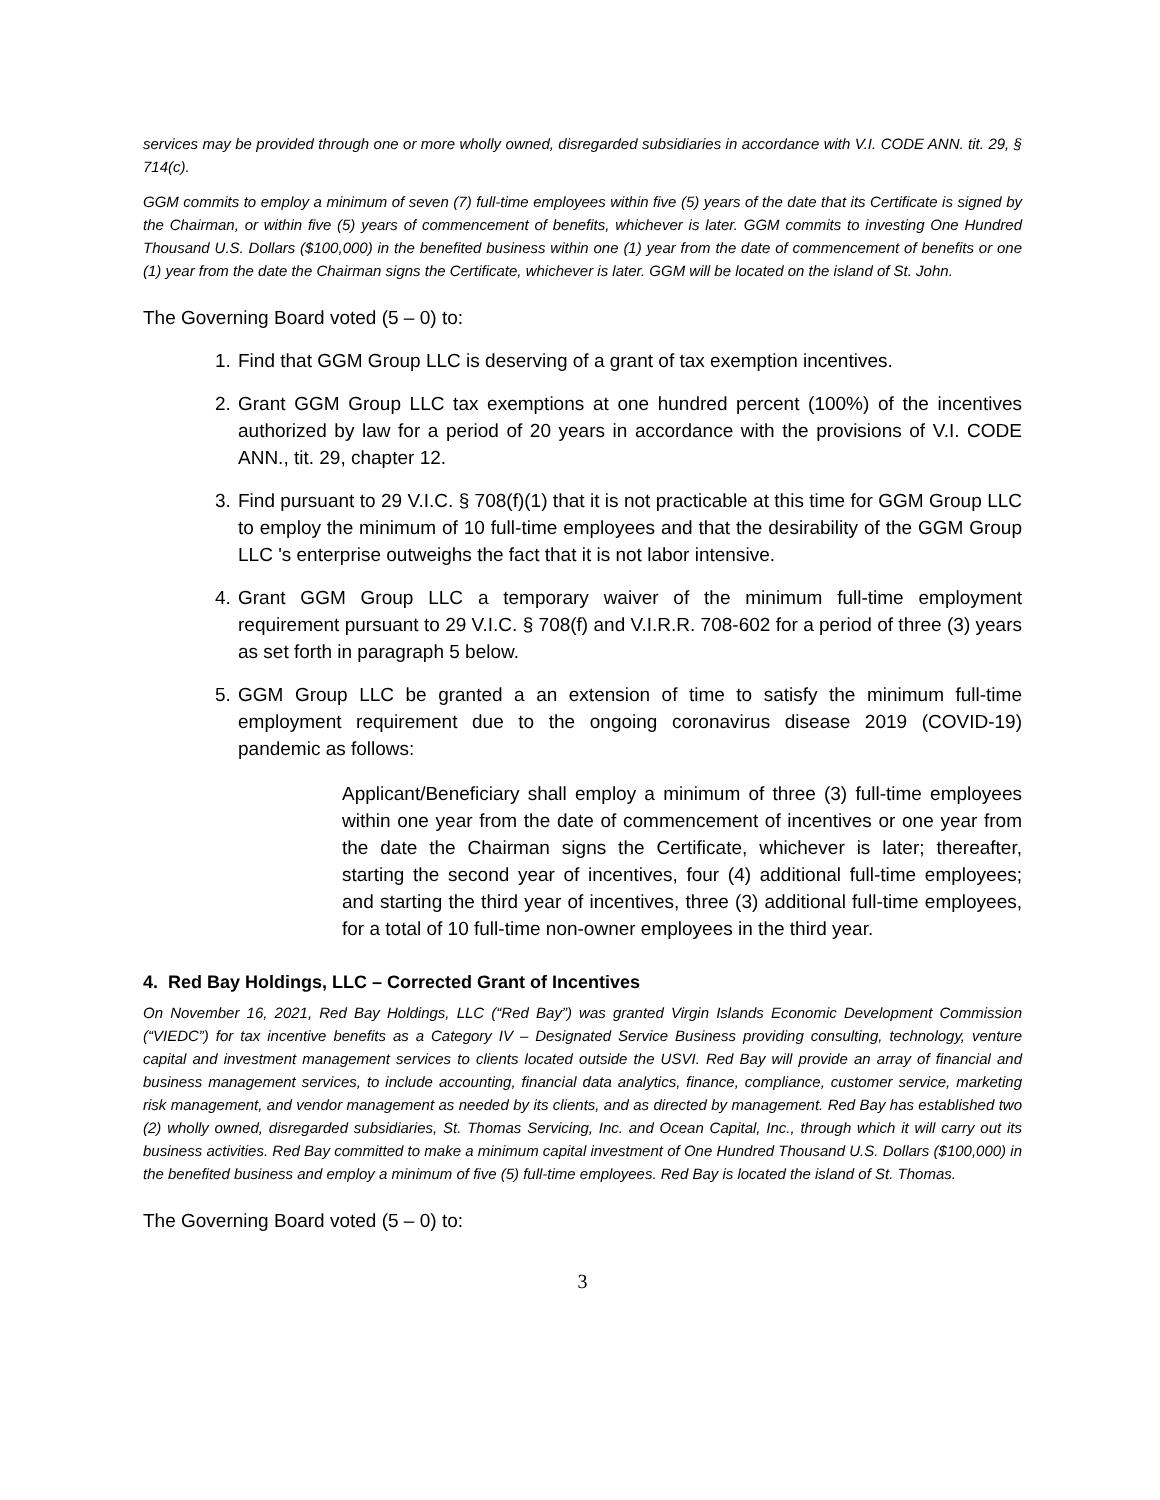services may be provided through one or more wholly owned, disregarded subsidiaries in accordance with V.I. CODE ANN. tit. 29, § 714(c).
GGM commits to employ a minimum of seven (7) full-time employees within five (5) years of the date that its Certificate is signed by the Chairman, or within five (5) years of commencement of benefits, whichever is later. GGM commits to investing One Hundred Thousand U.S. Dollars ($100,000) in the benefited business within one (1) year from the date of commencement of benefits or one (1) year from the date the Chairman signs the Certificate, whichever is later. GGM will be located on the island of St. John.
The Governing Board voted (5 – 0) to:
1. Find that GGM Group LLC is deserving of a grant of tax exemption incentives.
2. Grant GGM Group LLC tax exemptions at one hundred percent (100%) of the incentives authorized by law for a period of 20 years in accordance with the provisions of V.I. CODE ANN., tit. 29, chapter 12.
3. Find pursuant to 29 V.I.C. § 708(f)(1) that it is not practicable at this time for GGM Group LLC to employ the minimum of 10 full-time employees and that the desirability of the GGM Group LLC 's enterprise outweighs the fact that it is not labor intensive.
4. Grant GGM Group LLC a temporary waiver of the minimum full-time employment requirement pursuant to 29 V.I.C. § 708(f) and V.I.R.R. 708-602 for a period of three (3) years as set forth in paragraph 5 below.
5. GGM Group LLC be granted a an extension of time to satisfy the minimum full-time employment requirement due to the ongoing coronavirus disease 2019 (COVID-19) pandemic as follows:
Applicant/Beneficiary shall employ a minimum of three (3) full-time employees within one year from the date of commencement of incentives or one year from the date the Chairman signs the Certificate, whichever is later; thereafter, starting the second year of incentives, four (4) additional full-time employees; and starting the third year of incentives, three (3) additional full-time employees, for a total of 10 full-time non-owner employees in the third year.
4. Red Bay Holdings, LLC – Corrected Grant of Incentives
On November 16, 2021, Red Bay Holdings, LLC (“Red Bay”) was granted Virgin Islands Economic Development Commission (“VIEDC”) for tax incentive benefits as a Category IV – Designated Service Business providing consulting, technology, venture capital and investment management services to clients located outside the USVI. Red Bay will provide an array of financial and business management services, to include accounting, financial data analytics, finance, compliance, customer service, marketing risk management, and vendor management as needed by its clients, and as directed by management. Red Bay has established two (2) wholly owned, disregarded subsidiaries, St. Thomas Servicing, Inc. and Ocean Capital, Inc., through which it will carry out its business activities. Red Bay committed to make a minimum capital investment of One Hundred Thousand U.S. Dollars ($100,000) in the benefited business and employ a minimum of five (5) full-time employees. Red Bay is located the island of St. Thomas.
The Governing Board voted (5 – 0) to:
3